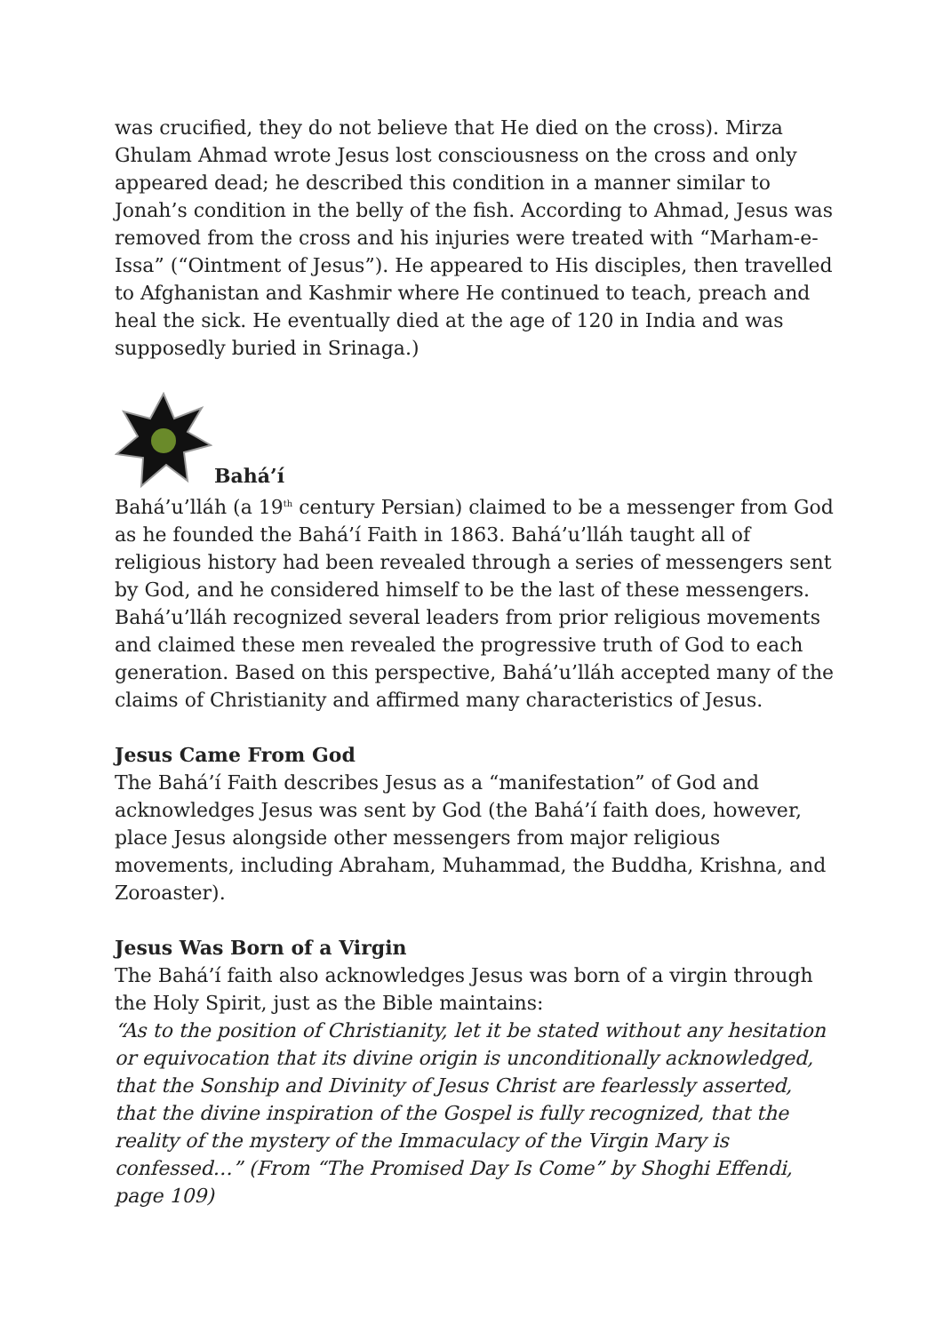was crucified, they do not believe that He died on the cross). Mirza Ghulam Ahmad wrote Jesus lost consciousness on the cross and only appeared dead; he described this condition in a manner similar to Jonah’s condition in the belly of the fish. According to Ahmad, Jesus was removed from the cross and his injuries were treated with “Marham-e-Issa” (“Ointment of Jesus”). He appeared to His disciples, then travelled to Afghanistan and Kashmir where He continued to teach, preach and heal the sick. He eventually died at the age of 120 in India and was supposedly buried in Srinaga.)
Bahá’í
Bahá’u’lláh (a 19<sup>th</sup> century Persian) claimed to be a messenger from God as he founded the Bahá’í Faith in 1863. Bahá’u’lláh taught all of religious history had been revealed through a series of messengers sent by God, and he considered himself to be the last of these messengers. Bahá’u’lláh recognized several leaders from prior religious movements and claimed these men revealed the progressive truth of God to each generation. Based on this perspective, Bahá’u’lláh accepted many of the claims of Christianity and affirmed many characteristics of Jesus.
Jesus Came From God
The Bahá’í Faith describes Jesus as a “manifestation” of God and acknowledges Jesus was sent by God (the Bahá’í faith does, however, place Jesus alongside other messengers from major religious movements, including Abraham, Muhammad, the Buddha, Krishna, and Zoroaster).
Jesus Was Born of a Virgin
The Bahá’í faith also acknowledges Jesus was born of a virgin through the Holy Spirit, just as the Bible maintains:
“As to the position of Christianity, let it be stated without any hesitation or equivocation that its divine origin is unconditionally acknowledged, that the Sonship and Divinity of Jesus Christ are fearlessly asserted, that the divine inspiration of the Gospel is fully recognized, that the reality of the mystery of the Immaculacy of the Virgin Mary is confessed…” (From “The Promised Day Is Come” by Shoghi Effendi, page 109)